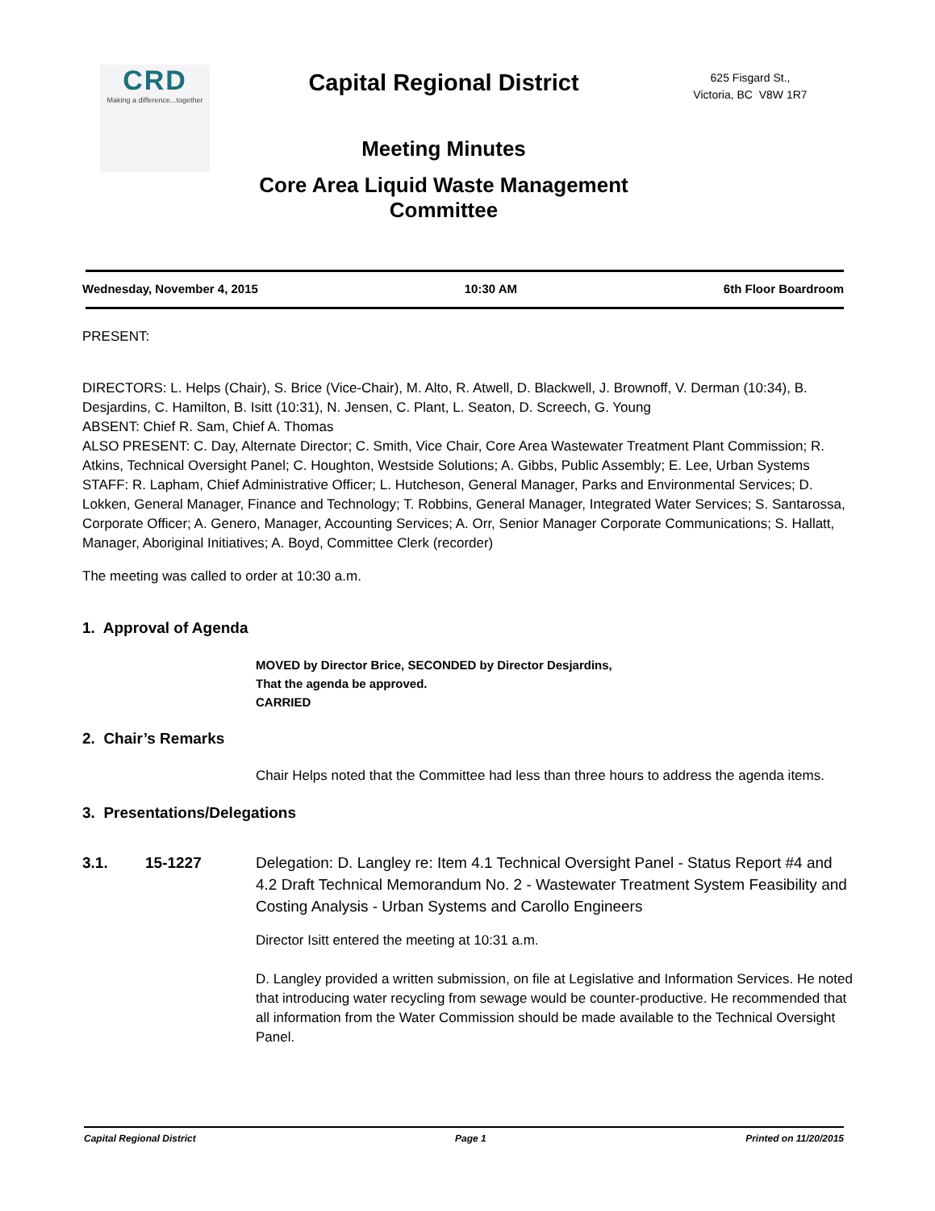CRD
Making a difference...together
Capital Regional District
Meeting Minutes
Core Area Liquid Waste Management
Committee
625 Fisgard St.,
Victoria, BC V8W 1R7
Wednesday, November 4, 2015 10:30 AM 6th Floor Boardroom
PRESENT:
DIRECTORS: L. Helps (Chair), S. Brice (Vice-Chair), M. Alto, R. Atwell, D. Blackwell, J. Brownoff, V. Derman (10:34), B. Desjardins, C. Hamilton, B. Isitt (10:31), N. Jensen, C. Plant, L. Seaton, D. Screech, G. Young
ABSENT: Chief R. Sam, Chief A. Thomas
ALSO PRESENT: C. Day, Alternate Director; C. Smith, Vice Chair, Core Area Wastewater Treatment Plant Commission; R. Atkins, Technical Oversight Panel; C. Houghton, Westside Solutions; A. Gibbs, Public Assembly; E. Lee, Urban Systems
STAFF: R. Lapham, Chief Administrative Officer; L. Hutcheson, General Manager, Parks and Environmental Services; D. Lokken, General Manager, Finance and Technology; T. Robbins, General Manager, Integrated Water Services; S. Santarossa, Corporate Officer; A. Genero, Manager, Accounting Services; A. Orr, Senior Manager Corporate Communications; S. Hallatt, Manager, Aboriginal Initiatives; A. Boyd, Committee Clerk (recorder)
The meeting was called to order at 10:30 a.m.
1. Approval of Agenda
MOVED by Director Brice, SECONDED by Director Desjardins,
That the agenda be approved.
CARRIED
2. Chair’s Remarks
Chair Helps noted that the Committee had less than three hours to address the agenda items.
3. Presentations/Delegations
3.1. 15-1227 Delegation: D. Langley re: Item 4.1 Technical Oversight Panel - Status Report #4 and 4.2 Draft Technical Memorandum No. 2 - Wastewater Treatment System Feasibility and Costing Analysis - Urban Systems and Carollo Engineers
Director Isitt entered the meeting at 10:31 a.m.
D. Langley provided a written submission, on file at Legislative and Information Services. He noted that introducing water recycling from sewage would be counter-productive. He recommended that all information from the Water Commission should be made available to the Technical Oversight Panel.
Capital Regional District Page 1 Printed on 11/20/2015